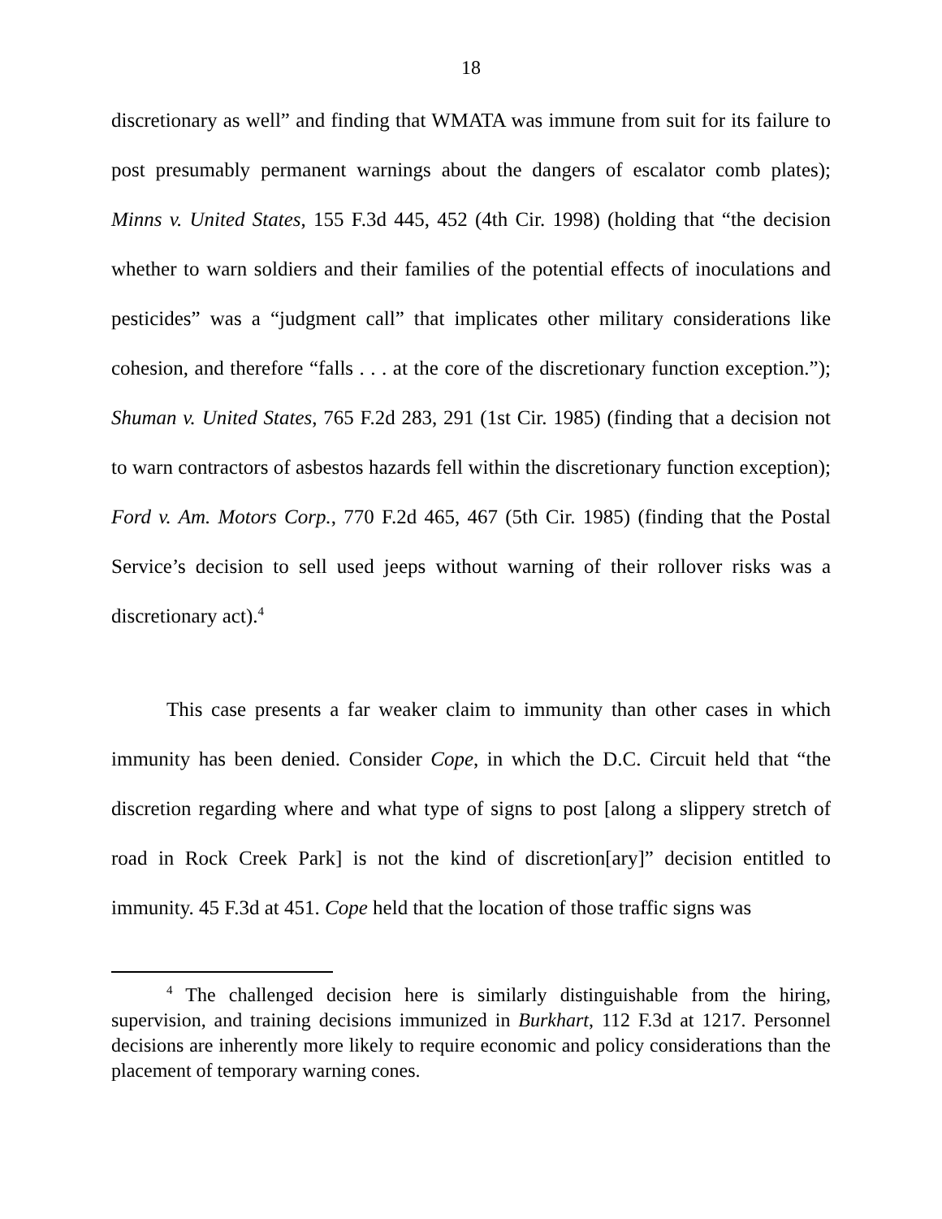18
discretionary as well” and finding that WMATA was immune from suit for its failure to post presumably permanent warnings about the dangers of escalator comb plates); Minns v. United States, 155 F.3d 445, 452 (4th Cir. 1998) (holding that “the decision whether to warn soldiers and their families of the potential effects of inoculations and pesticides” was a “judgment call” that implicates other military considerations like cohesion, and therefore “falls . . . at the core of the discretionary function exception.”); Shuman v. United States, 765 F.2d 283, 291 (1st Cir. 1985) (finding that a decision not to warn contractors of asbestos hazards fell within the discretionary function exception); Ford v. Am. Motors Corp., 770 F.2d 465, 467 (5th Cir. 1985) (finding that the Postal Service’s decision to sell used jeeps without warning of their rollover risks was a discretionary act).<sup>4</sup>
This case presents a far weaker claim to immunity than other cases in which immunity has been denied. Consider Cope, in which the D.C. Circuit held that “the discretion regarding where and what type of signs to post [along a slippery stretch of road in Rock Creek Park] is not the kind of discretion[ary]” decision entitled to immunity. 45 F.3d at 451. Cope held that the location of those traffic signs was
<sup>4</sup> The challenged decision here is similarly distinguishable from the hiring, supervision, and training decisions immunized in Burkhart, 112 F.3d at 1217. Personnel decisions are inherently more likely to require economic and policy considerations than the placement of temporary warning cones.